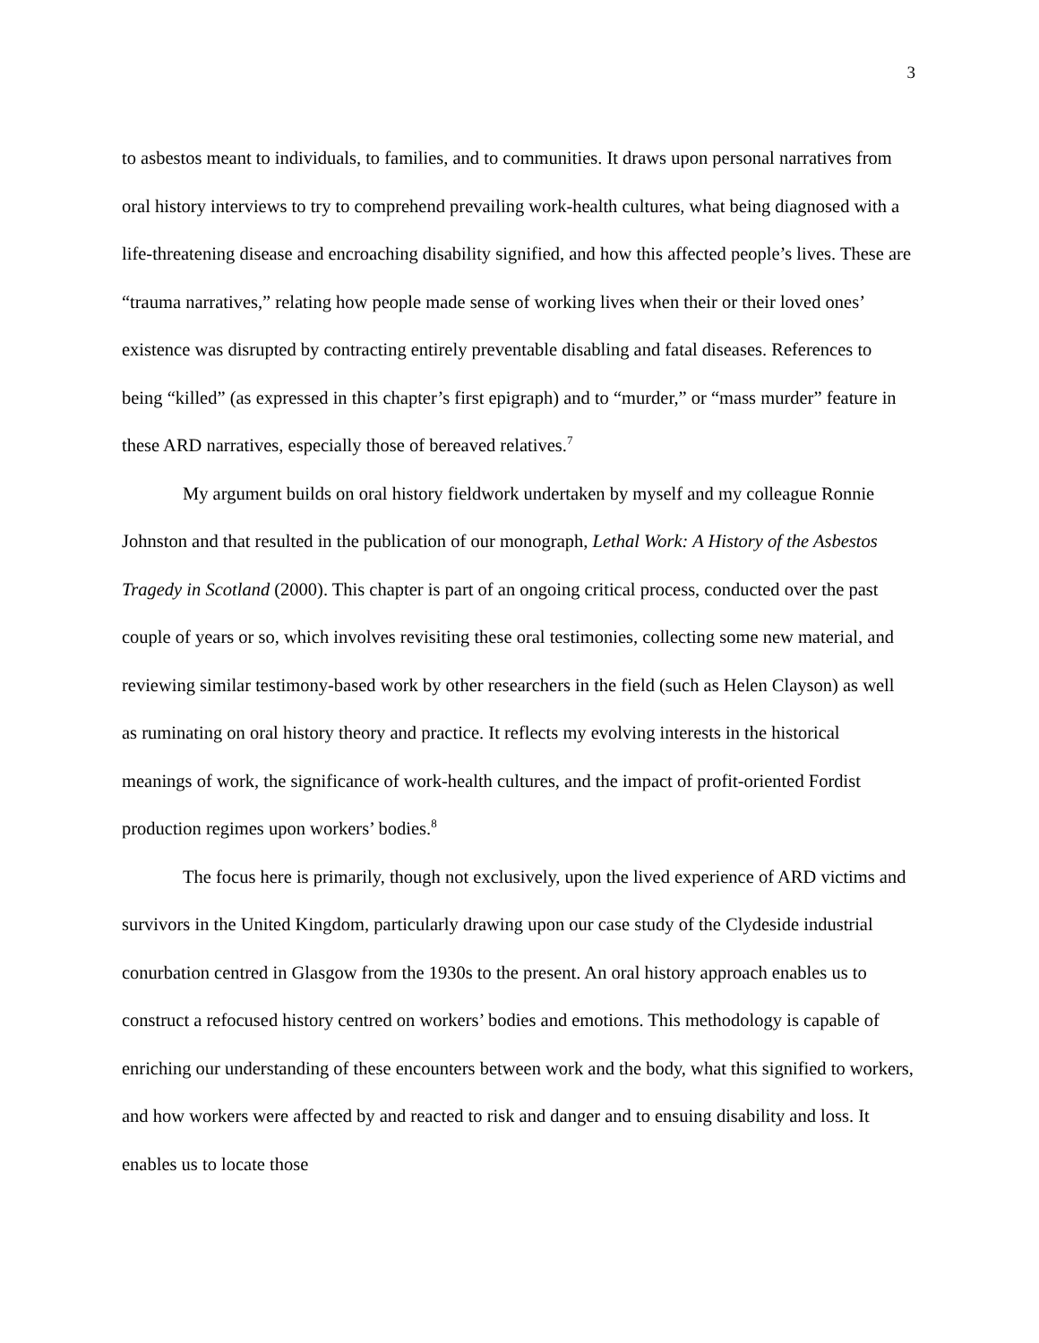3
to asbestos meant to individuals, to families, and to communities. It draws upon personal narratives from oral history interviews to try to comprehend prevailing work-health cultures, what being diagnosed with a life-threatening disease and encroaching disability signified, and how this affected people’s lives. These are “trauma narratives,” relating how people made sense of working lives when their or their loved ones’ existence was disrupted by contracting entirely preventable disabling and fatal diseases. References to being “killed” (as expressed in this chapter’s first epigraph) and to “murder,” or “mass murder” feature in these ARD narratives, especially those of bereaved relatives.<sup>7</sup>
My argument builds on oral history fieldwork undertaken by myself and my colleague Ronnie Johnston and that resulted in the publication of our monograph, Lethal Work: A History of the Asbestos Tragedy in Scotland (2000). This chapter is part of an ongoing critical process, conducted over the past couple of years or so, which involves revisiting these oral testimonies, collecting some new material, and reviewing similar testimony-based work by other researchers in the field (such as Helen Clayson) as well as ruminating on oral history theory and practice. It reflects my evolving interests in the historical meanings of work, the significance of work-health cultures, and the impact of profit-oriented Fordist production regimes upon workers’ bodies.<sup>8</sup>
The focus here is primarily, though not exclusively, upon the lived experience of ARD victims and survivors in the United Kingdom, particularly drawing upon our case study of the Clydeside industrial conurbation centred in Glasgow from the 1930s to the present. An oral history approach enables us to construct a refocused history centred on workers’ bodies and emotions. This methodology is capable of enriching our understanding of these encounters between work and the body, what this signified to workers, and how workers were affected by and reacted to risk and danger and to ensuing disability and loss. It enables us to locate those